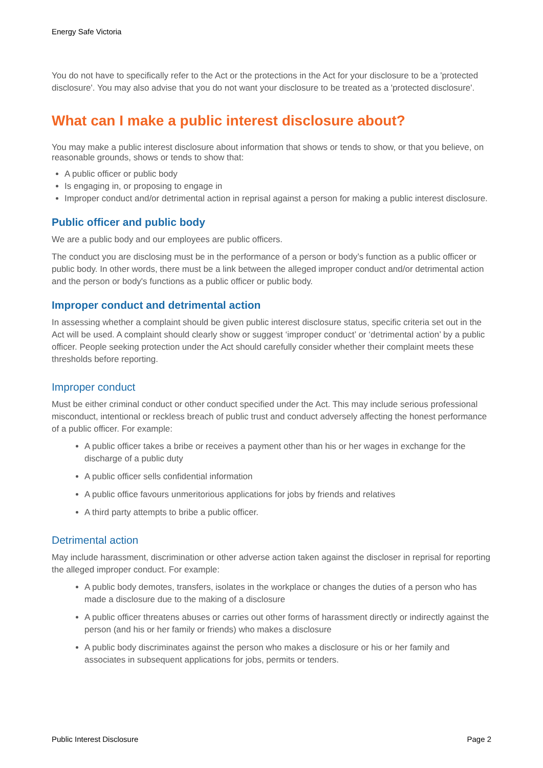Energy Safe Victoria
You do not have to specifically refer to the Act or the protections in the Act for your disclosure to be a 'protected disclosure'. You may also advise that you do not want your disclosure to be treated as a 'protected disclosure'.
What can I make a public interest disclosure about?
You may make a public interest disclosure about information that shows or tends to show, or that you believe, on reasonable grounds, shows or tends to show that:
A public officer or public body
Is engaging in, or proposing to engage in
Improper conduct and/or detrimental action in reprisal against a person for making a public interest disclosure.
Public officer and public body
We are a public body and our employees are public officers.
The conduct you are disclosing must be in the performance of a person or body’s function as a public officer or public body. In other words, there must be a link between the alleged improper conduct and/or detrimental action and the person or body's functions as a public officer or public body.
Improper conduct and detrimental action
In assessing whether a complaint should be given public interest disclosure status, specific criteria set out in the Act will be used. A complaint should clearly show or suggest ‘improper conduct’ or ‘detrimental action’ by a public officer. People seeking protection under the Act should carefully consider whether their complaint meets these thresholds before reporting.
Improper conduct
Must be either criminal conduct or other conduct specified under the Act. This may include serious professional misconduct, intentional or reckless breach of public trust and conduct adversely affecting the honest performance of a public officer. For example:
A public officer takes a bribe or receives a payment other than his or her wages in exchange for the discharge of a public duty
A public officer sells confidential information
A public office favours unmeritorious applications for jobs by friends and relatives
A third party attempts to bribe a public officer.
Detrimental action
May include harassment, discrimination or other adverse action taken against the discloser in reprisal for reporting the alleged improper conduct. For example:
A public body demotes, transfers, isolates in the workplace or changes the duties of a person who has made a disclosure due to the making of a disclosure
A public officer threatens abuses or carries out other forms of harassment directly or indirectly against the person (and his or her family or friends) who makes a disclosure
A public body discriminates against the person who makes a disclosure or his or her family and associates in subsequent applications for jobs, permits or tenders.
Public Interest Disclosure Page 2